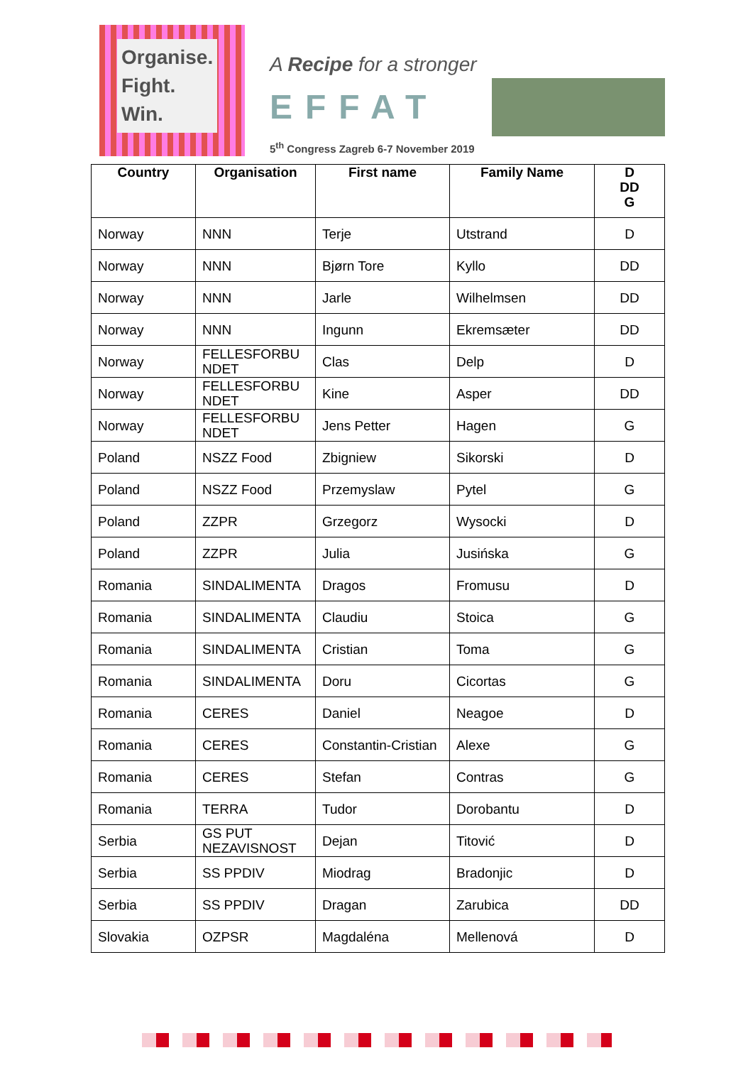Organise.
Fight.
Win.
A Recipe for a stronger
EFFAT
5<sup>th</sup> Congress Zagreb 6-7 November 2019
| Country | Organisation | First name | Family Name | D DD G |
| --- | --- | --- | --- | --- |
| Norway | NNN | Terje | Utstrand | D |
| Norway | NNN | Bjørn Tore | Kyllo | DD |
| Norway | NNN | Jarle | Wilhelmsen | DD |
| Norway | NNN | Ingunn | Ekremsæter | DD |
| Norway | FELLESFORBU NDET | Clas | Delp | D |
| Norway | FELLESFORBU NDET | Kine | Asper | DD |
| Norway | FELLESFORBU NDET | Jens Petter | Hagen | G |
| Poland | NSZZ Food | Zbigniew | Sikorski | D |
| Poland | NSZZ Food | Przemyslaw | Pytel | G |
| Poland | ZZPR | Grzegorz | Wysocki | D |
| Poland | ZZPR | Julia | Jusińska | G |
| Romania | SINDALIMENTA | Dragos | Fromusu | D |
| Romania | SINDALIMENTA | Claudiu | Stoica | G |
| Romania | SINDALIMENTA | Cristian | Toma | G |
| Romania | SINDALIMENTA | Doru | Cicortas | G |
| Romania | CERES | Daniel | Neagoe | D |
| Romania | CERES | Constantin-Cristian | Alexe | G |
| Romania | CERES | Stefan | Contras | G |
| Romania | TERRA | Tudor | Dorobantu | D |
| Serbia | GS PUT NEZAVISNOST | Dejan | Titović | D |
| Serbia | SS PPDIV | Miodrag | Bradonjic | D |
| Serbia | SS PPDIV | Dragan | Zarubica | DD |
| Slovakia | OZPSR | Magdaléna | Mellenová | D |